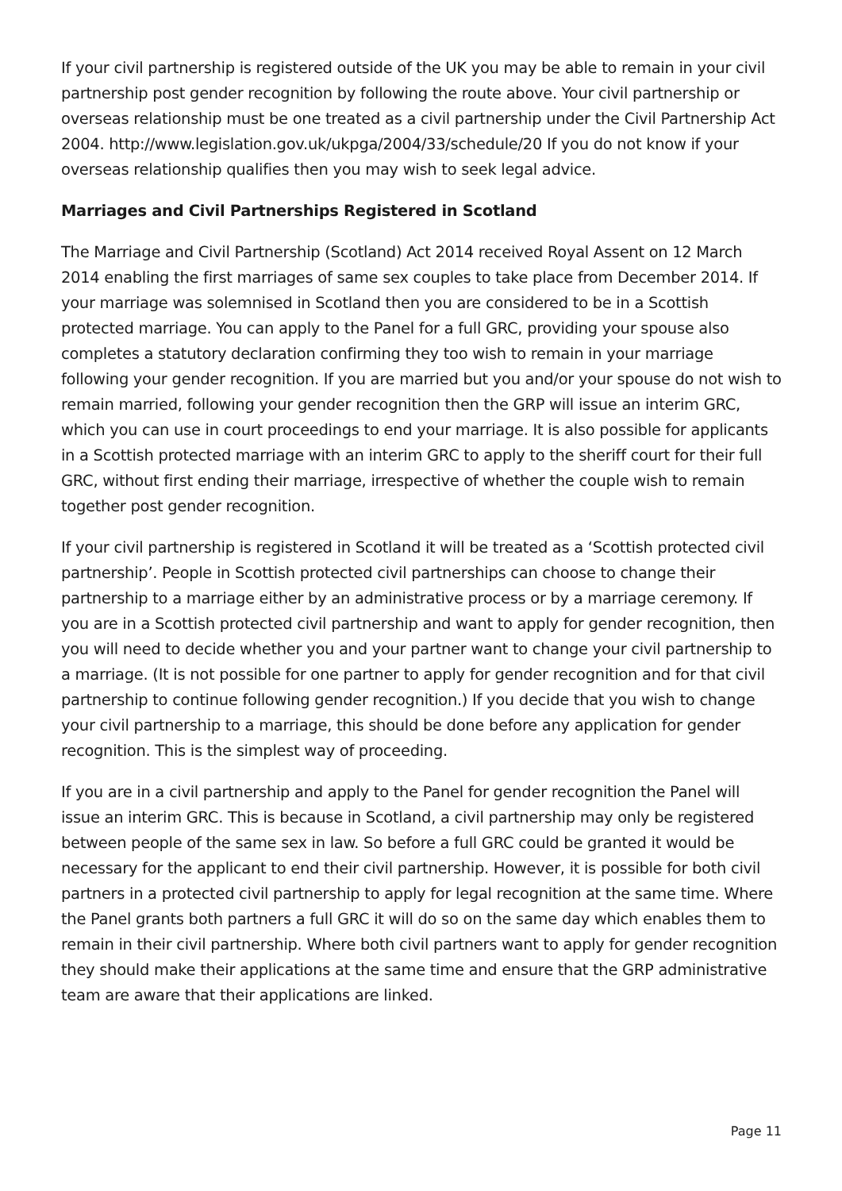If your civil partnership is registered outside of the UK you may be able to remain in your civil partnership post gender recognition by following the route above. Your civil partnership or overseas relationship must be one treated as a civil partnership under the Civil Partnership Act 2004. http://www.legislation.gov.uk/ukpga/2004/33/schedule/20 If you do not know if your overseas relationship qualifies then you may wish to seek legal advice.
Marriages and Civil Partnerships Registered in Scotland
The Marriage and Civil Partnership (Scotland) Act 2014 received Royal Assent on 12 March 2014 enabling the first marriages of same sex couples to take place from December 2014. If your marriage was solemnised in Scotland then you are considered to be in a Scottish protected marriage. You can apply to the Panel for a full GRC, providing your spouse also completes a statutory declaration confirming they too wish to remain in your marriage following your gender recognition. If you are married but you and/or your spouse do not wish to remain married, following your gender recognition then the GRP will issue an interim GRC, which you can use in court proceedings to end your marriage. It is also possible for applicants in a Scottish protected marriage with an interim GRC to apply to the sheriff court for their full GRC, without first ending their marriage, irrespective of whether the couple wish to remain together post gender recognition.
If your civil partnership is registered in Scotland it will be treated as a ‘Scottish protected civil partnership’. People in Scottish protected civil partnerships can choose to change their partnership to a marriage either by an administrative process or by a marriage ceremony. If you are in a Scottish protected civil partnership and want to apply for gender recognition, then you will need to decide whether you and your partner want to change your civil partnership to a marriage. (It is not possible for one partner to apply for gender recognition and for that civil partnership to continue following gender recognition.) If you decide that you wish to change your civil partnership to a marriage, this should be done before any application for gender recognition. This is the simplest way of proceeding.
If you are in a civil partnership and apply to the Panel for gender recognition the Panel will issue an interim GRC. This is because in Scotland, a civil partnership may only be registered between people of the same sex in law. So before a full GRC could be granted it would be necessary for the applicant to end their civil partnership. However, it is possible for both civil partners in a protected civil partnership to apply for legal recognition at the same time. Where the Panel grants both partners a full GRC it will do so on the same day which enables them to remain in their civil partnership. Where both civil partners want to apply for gender recognition they should make their applications at the same time and ensure that the GRP administrative team are aware that their applications are linked.
Page 11